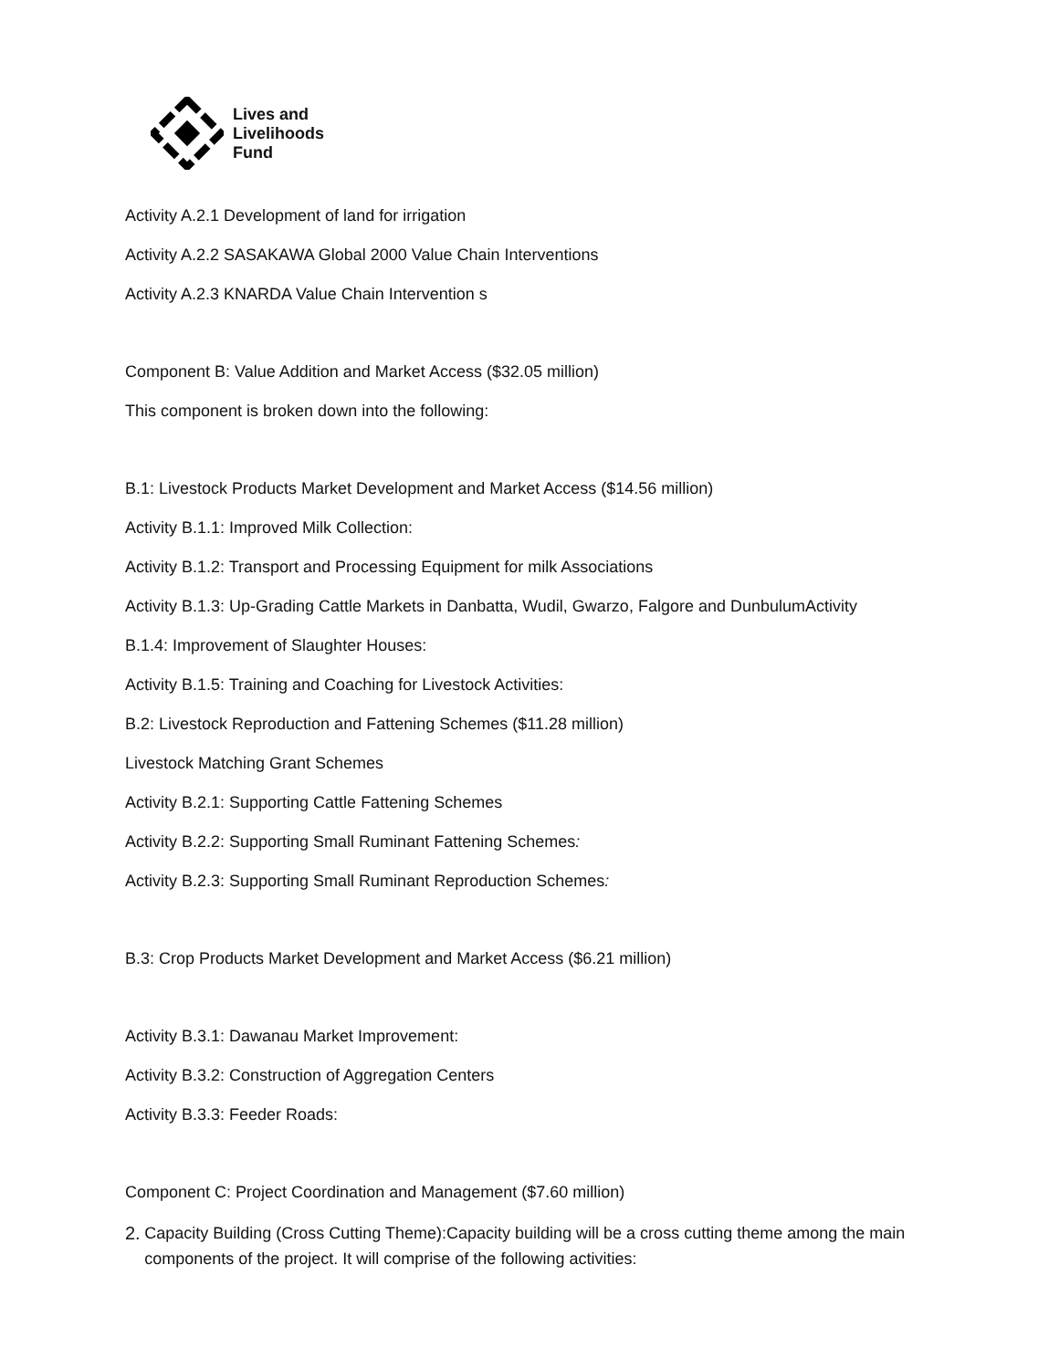Lives and
Livelihoods
Fund
Activity A.2.1 Development of land for irrigation
Activity A.2.2 SASAKAWA Global 2000 Value Chain Interventions
Activity A.2.3 KNARDA Value Chain Intervention s
Component B: Value Addition and Market Access ($32.05 million)
This component is broken down into the following:
B.1: Livestock Products Market Development and Market Access ($14.56 million)
Activity B.1.1: Improved Milk Collection:
Activity B.1.2: Transport and Processing Equipment for milk Associations
Activity B.1.3: Up-Grading Cattle Markets in Danbatta, Wudil, Gwarzo, Falgore and DunbulumActivity
B.1.4: Improvement of Slaughter Houses:
Activity B.1.5: Training and Coaching for Livestock Activities:
B.2: Livestock Reproduction and Fattening Schemes ($11.28 million)
Livestock Matching Grant Schemes
Activity B.2.1: Supporting Cattle Fattening Schemes
Activity B.2.2: Supporting Small Ruminant Fattening Schemes:
Activity B.2.3: Supporting Small Ruminant Reproduction Schemes:
B.3: Crop Products Market Development and Market Access ($6.21 million)
Activity B.3.1: Dawanau Market Improvement:
Activity B.3.2: Construction of Aggregation Centers
Activity B.3.3: Feeder Roads:
Component C: Project Coordination and Management ($7.60 million)
2. Capacity Building (Cross Cutting Theme):Capacity building will be a cross cutting theme among the main components of the project. It will comprise of the following activities: